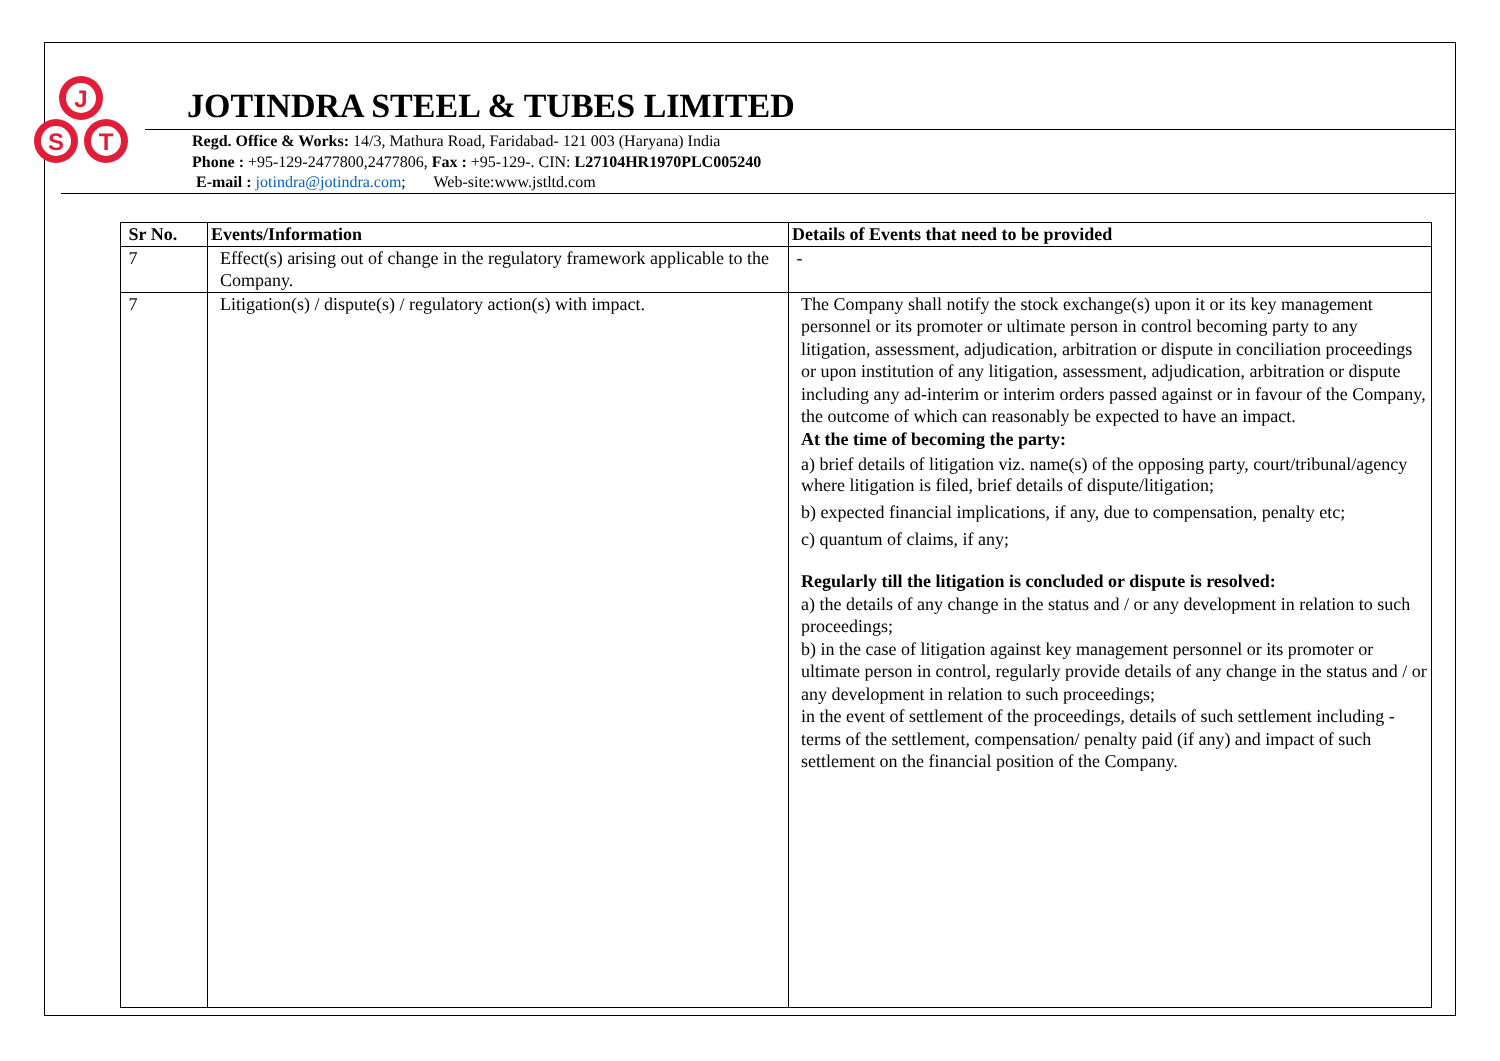J
S
T
JOTINDRA STEEL & TUBES LIMITED
Regd. Office & Works: 14/3, Mathura Road, Faridabad- 121 003 (Haryana) India
Phone : +95-129-2477800,2477806, Fax : +95-129-. CIN: L27104HR1970PLC005240
E-mail : jotindra@jotindra.com; Web-site:www.jstltd.com
| Sr No. | Events/Information | Details of Events that need to be provided |
| --- | --- | --- |
| 7 | Effect(s) arising out of change in the regulatory framework applicable to the Company. | - |
| 7 | Litigation(s) / dispute(s) / regulatory action(s) with impact. | The Company shall notify the stock exchange(s) upon it or its key management personnel or its promoter or ultimate person in control becoming party to any litigation, assessment, adjudication, arbitration or dispute in conciliation proceedings or upon institution of any litigation, assessment, adjudication, arbitration or dispute including any ad-interim or interim orders passed against or in favour of the Company, the outcome of which can reasonably be expected to have an impact. At the time of becoming the party: a) brief details of litigation viz. name(s) of the opposing party, court/tribunal/agency where litigation is filed, brief details of dispute/litigation; b) expected financial implications, if any, due to compensation, penalty etc; c) quantum of claims, if any; Regularly till the litigation is concluded or dispute is resolved: a) the details of any change in the status and / or any development in relation to such proceedings; b) in the case of litigation against key management personnel or its promoter or ultimate person in control, regularly provide details of any change in the status and / or any development in relation to such proceedings; in the event of settlement of the proceedings, details of such settlement including - terms of the settlement, compensation/ penalty paid (if any) and impact of such settlement on the financial position of the Company. |